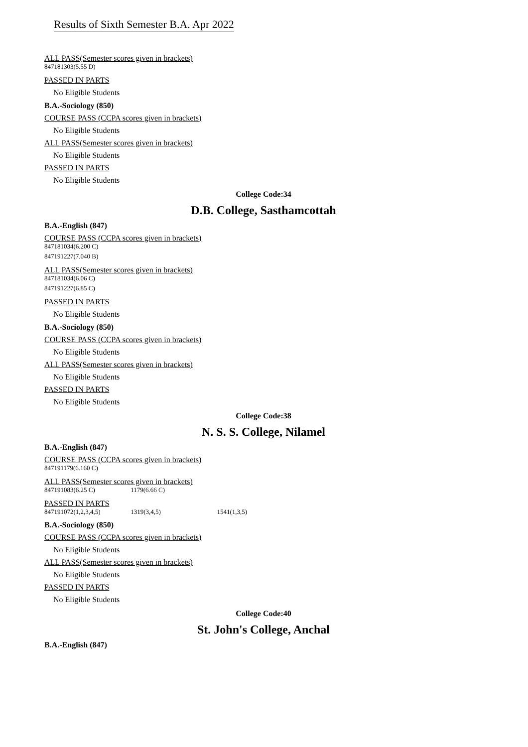Results of Sixth Semester B.A. Apr 2022
ALL PASS(Semester scores given in brackets)
847181303(5.55 D)
PASSED IN PARTS
No Eligible Students
B.A.-Sociology (850)
COURSE PASS (CCPA scores given in brackets)
No Eligible Students
ALL PASS(Semester scores given in brackets)
No Eligible Students
PASSED IN PARTS
No Eligible Students
College Code:34
D.B. College, Sasthamcottah
B.A.-English (847)
COURSE PASS (CCPA scores given in brackets)
847181034(6.200 C)
847191227(7.040 B)
ALL PASS(Semester scores given in brackets)
847181034(6.06 C)
847191227(6.85 C)
PASSED IN PARTS
No Eligible Students
B.A.-Sociology (850)
COURSE PASS (CCPA scores given in brackets)
No Eligible Students
ALL PASS(Semester scores given in brackets)
No Eligible Students
PASSED IN PARTS
No Eligible Students
College Code:38
N. S. S. College, Nilamel
B.A.-English (847)
COURSE PASS (CCPA scores given in brackets)
847191179(6.160 C)
ALL PASS(Semester scores given in brackets)
847191083(6.25 C) 1179(6.66 C)
PASSED IN PARTS
847191072(1,2,3,4,5) 1319(3,4,5) 1541(1,3,5)
B.A.-Sociology (850)
COURSE PASS (CCPA scores given in brackets)
No Eligible Students
ALL PASS(Semester scores given in brackets)
No Eligible Students
PASSED IN PARTS
No Eligible Students
College Code:40
St. John's College, Anchal
B.A.-English (847)